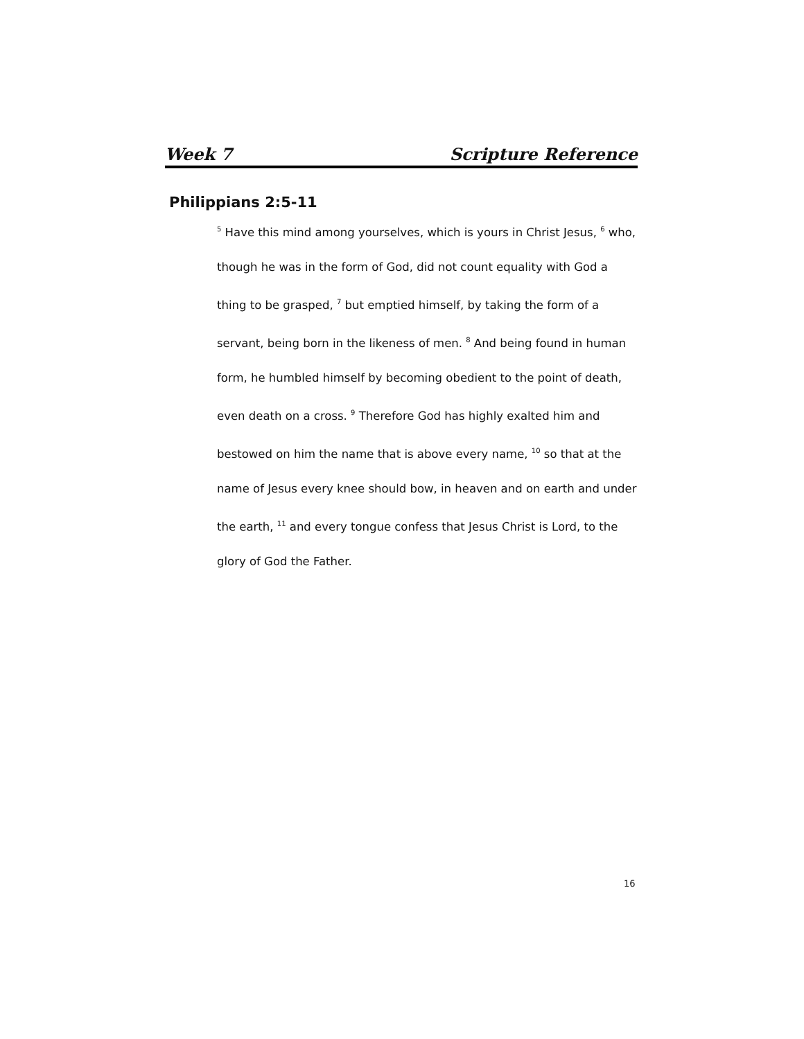Week 7 Scripture Reference
Philippians 2:5-11
<sup>5</sup> Have this mind among yourselves, which is yours in Christ Jesus, <sup>6</sup> who, though he was in the form of God, did not count equality with God a thing to be grasped, <sup>7</sup> but emptied himself, by taking the form of a servant, being born in the likeness of men. <sup>8</sup> And being found in human form, he humbled himself by becoming obedient to the point of death, even death on a cross. <sup>9</sup> Therefore God has highly exalted him and bestowed on him the name that is above every name, <sup>10</sup> so that at the name of Jesus every knee should bow, in heaven and on earth and under the earth, <sup>11</sup> and every tongue confess that Jesus Christ is Lord, to the glory of God the Father.
16